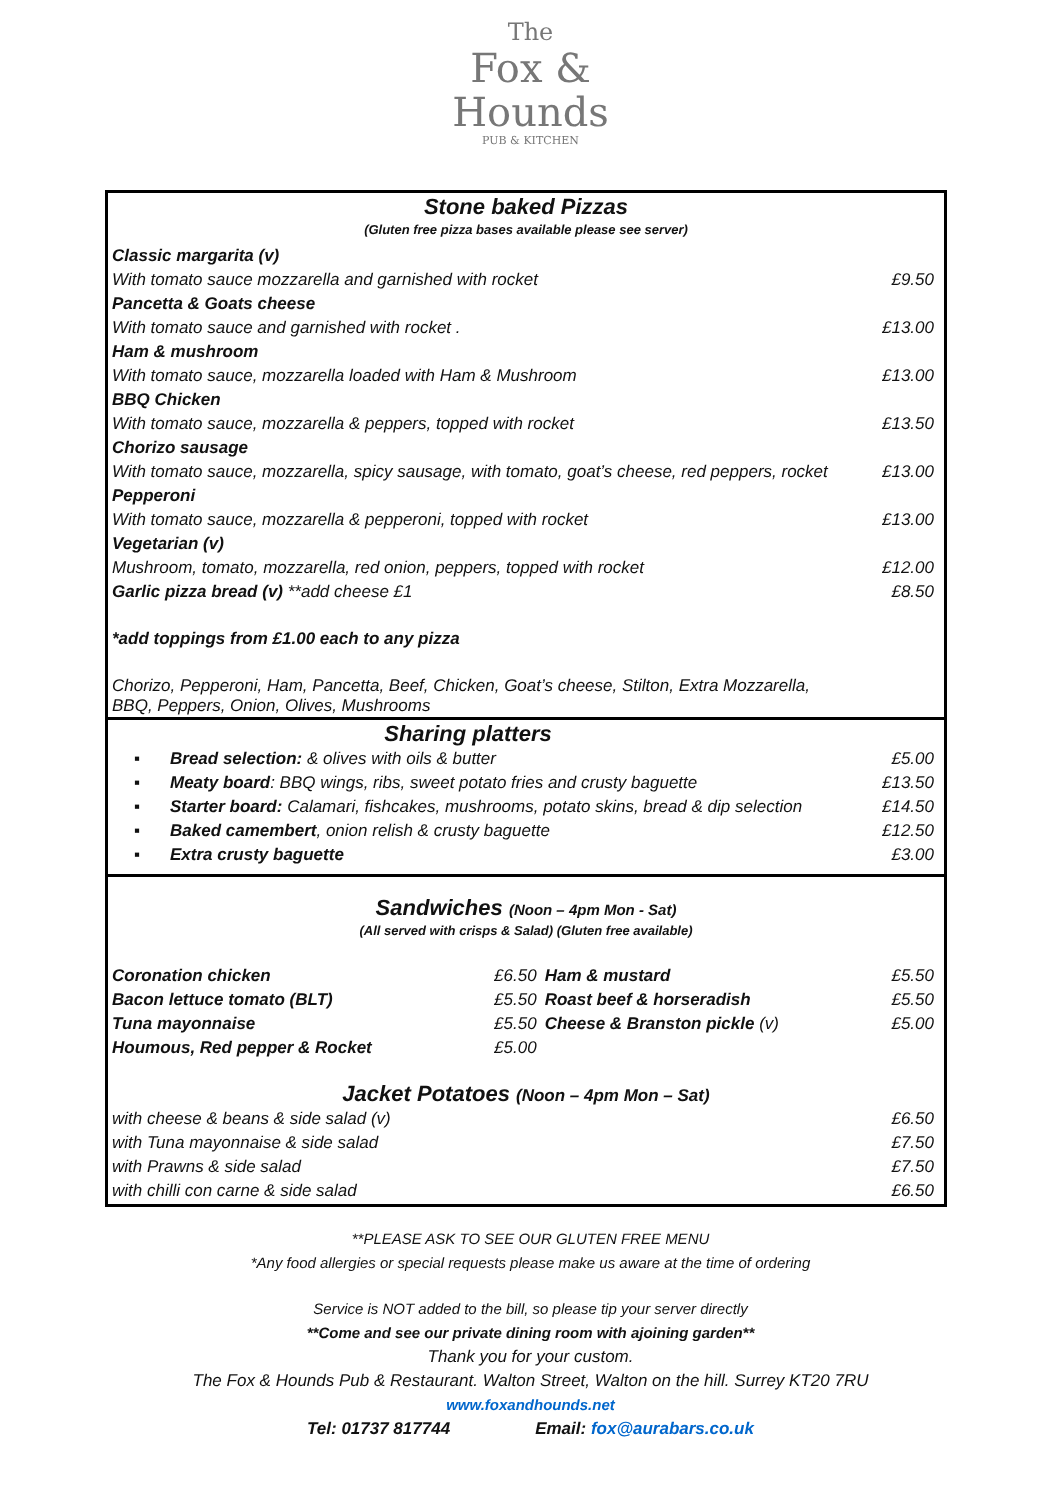The
Fox &
Hounds
PUB & KITCHEN
| Stone baked Pizzas | |
| (Gluten free pizza bases available please see server) | |
| Classic margarita (v) | |
| With tomato sauce mozzarella and garnished with rocket | £9.50 |
| Pancetta & Goats cheese | |
| With tomato sauce and garnished with rocket . | £13.00 |
| Ham & mushroom | |
| With tomato sauce, mozzarella loaded with Ham & Mushroom | £13.00 |
| BBQ Chicken | |
| With tomato sauce, mozzarella & peppers, topped with rocket | £13.50 |
| Chorizo sausage | |
| With tomato sauce, mozzarella, spicy sausage, with tomato, goat’s cheese, red peppers, rocket | £13.00 |
| Pepperoni | |
| With tomato sauce, mozzarella & pepperoni, topped with rocket | £13.00 |
| Vegetarian (v) | |
| Mushroom, tomato, mozzarella, red onion, peppers, topped with rocket | £12.00 |
| Garlic pizza bread (v) **add cheese £1 | £8.50 |
| *add toppings from £1.00 each to any pizza | |
| Chorizo, Pepperoni, Ham, Pancetta, Beef, Chicken, Goat’s cheese, Stilton, Extra Mozzarella, BBQ, Peppers, Onion, Olives, Mushrooms | |
| Sharing platters | | |
| ▪ | Bread selection: & olives with oils & butter | £5.00 |
| ▪ | Meaty board : BBQ wings, ribs, sweet potato fries and crusty baguette | £13.50 |
| ▪ | Starter board: Calamari, fishcakes, mushrooms, potato skins, bread & dip selection | £14.50 |
| ▪ | Baked camembert , onion relish & crusty baguette | £12.50 |
| ▪ | Extra crusty baguette | £3.00 |
| Sandwiches (Noon – 4pm Mon - Sat) | | | |
| (All served with crisps & Salad) (Gluten free available) | | | |
| Coronation chicken | £6.50 | Ham & mustard | £5.50 |
| Bacon lettuce tomato (BLT) | £5.50 | Roast beef & horseradish | £5.50 |
| Tuna mayonnaise | £5.50 | Cheese & Branston pickle (v) | £5.00 |
| Houmous, Red pepper & Rocket | £5.00 | | |
| Jacket Potatoes (Noon – 4pm Mon – Sat) | | | |
| with cheese & beans & side salad (v) | | | £6.50 |
| with Tuna mayonnaise & side salad | | | £7.50 |
| with Prawns & side salad | | | £7.50 |
| with chilli con carne & side salad | | | £6.50 |
**PLEASE ASK TO SEE OUR GLUTEN FREE MENU
*Any food allergies or special requests please make us aware at the time of ordering
Service is NOT added to the bill, so please tip your server directly
**Come and see our private dining room with ajoining garden**
Thank you for your custom.
The Fox & Hounds Pub & Restaurant. Walton Street, Walton on the hill. Surrey KT20 7RU
www.foxandhounds.net
Tel: 01737 817744 Email: fox@aurabars.co.uk